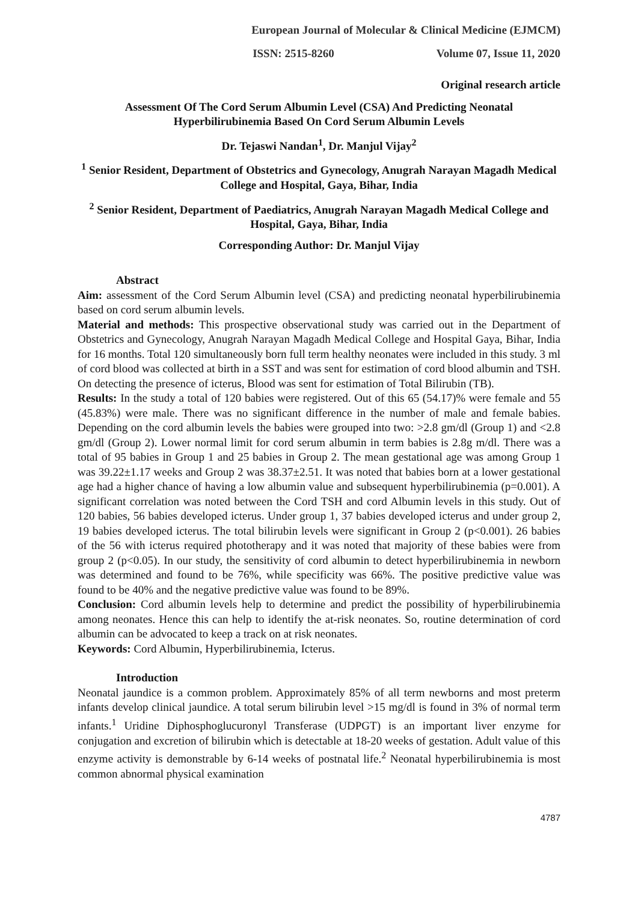European Journal of Molecular & Clinical Medicine (EJMCM)
ISSN: 2515-8260 Volume 07, Issue 11, 2020
Original research article
Assessment Of The Cord Serum Albumin Level (CSA) And Predicting Neonatal Hyperbilirubinemia Based On Cord Serum Albumin Levels
Dr. Tejaswi Nandan<sup>1</sup>, Dr. Manjul Vijay<sup>2</sup>
<sup>1</sup> Senior Resident, Department of Obstetrics and Gynecology, Anugrah Narayan Magadh Medical College and Hospital, Gaya, Bihar, India
<sup>2</sup> Senior Resident, Department of Paediatrics, Anugrah Narayan Magadh Medical College and Hospital, Gaya, Bihar, India
Corresponding Author: Dr. Manjul Vijay
Abstract
Aim: assessment of the Cord Serum Albumin level (CSA) and predicting neonatal hyperbilirubinemia based on cord serum albumin levels.
Material and methods: This prospective observational study was carried out in the Department of Obstetrics and Gynecology, Anugrah Narayan Magadh Medical College and Hospital Gaya, Bihar, India for 16 months. Total 120 simultaneously born full term healthy neonates were included in this study. 3 ml of cord blood was collected at birth in a SST and was sent for estimation of cord blood albumin and TSH. On detecting the presence of icterus, Blood was sent for estimation of Total Bilirubin (TB).
Results: In the study a total of 120 babies were registered. Out of this 65 (54.17)% were female and 55 (45.83%) were male. There was no significant difference in the number of male and female babies. Depending on the cord albumin levels the babies were grouped into two: >2.8 gm/dl (Group 1) and <2.8 gm/dl (Group 2). Lower normal limit for cord serum albumin in term babies is 2.8g m/dl. There was a total of 95 babies in Group 1 and 25 babies in Group 2. The mean gestational age was among Group 1 was 39.22±1.17 weeks and Group 2 was 38.37±2.51. It was noted that babies born at a lower gestational age had a higher chance of having a low albumin value and subsequent hyperbilirubinemia (p=0.001). A significant correlation was noted between the Cord TSH and cord Albumin levels in this study. Out of 120 babies, 56 babies developed icterus. Under group 1, 37 babies developed icterus and under group 2, 19 babies developed icterus. The total bilirubin levels were significant in Group 2 (p<0.001). 26 babies of the 56 with icterus required phototherapy and it was noted that majority of these babies were from group 2 (p<0.05). In our study, the sensitivity of cord albumin to detect hyperbilirubinemia in newborn was determined and found to be 76%, while specificity was 66%. The positive predictive value was found to be 40% and the negative predictive value was found to be 89%.
Conclusion: Cord albumin levels help to determine and predict the possibility of hyperbilirubinemia among neonates. Hence this can help to identify the at-risk neonates. So, routine determination of cord albumin can be advocated to keep a track on at risk neonates.
Keywords: Cord Albumin, Hyperbilirubinemia, Icterus.
Introduction
Neonatal jaundice is a common problem. Approximately 85% of all term newborns and most preterm infants develop clinical jaundice. A total serum bilirubin level >15 mg/dl is found in 3% of normal term infants.<sup>1</sup> Uridine Diphosphoglucuronyl Transferase (UDPGT) is an important liver enzyme for conjugation and excretion of bilirubin which is detectable at 18-20 weeks of gestation. Adult value of this enzyme activity is demonstrable by 6-14 weeks of postnatal life.<sup>2</sup> Neonatal hyperbilirubinemia is most common abnormal physical examination
4787